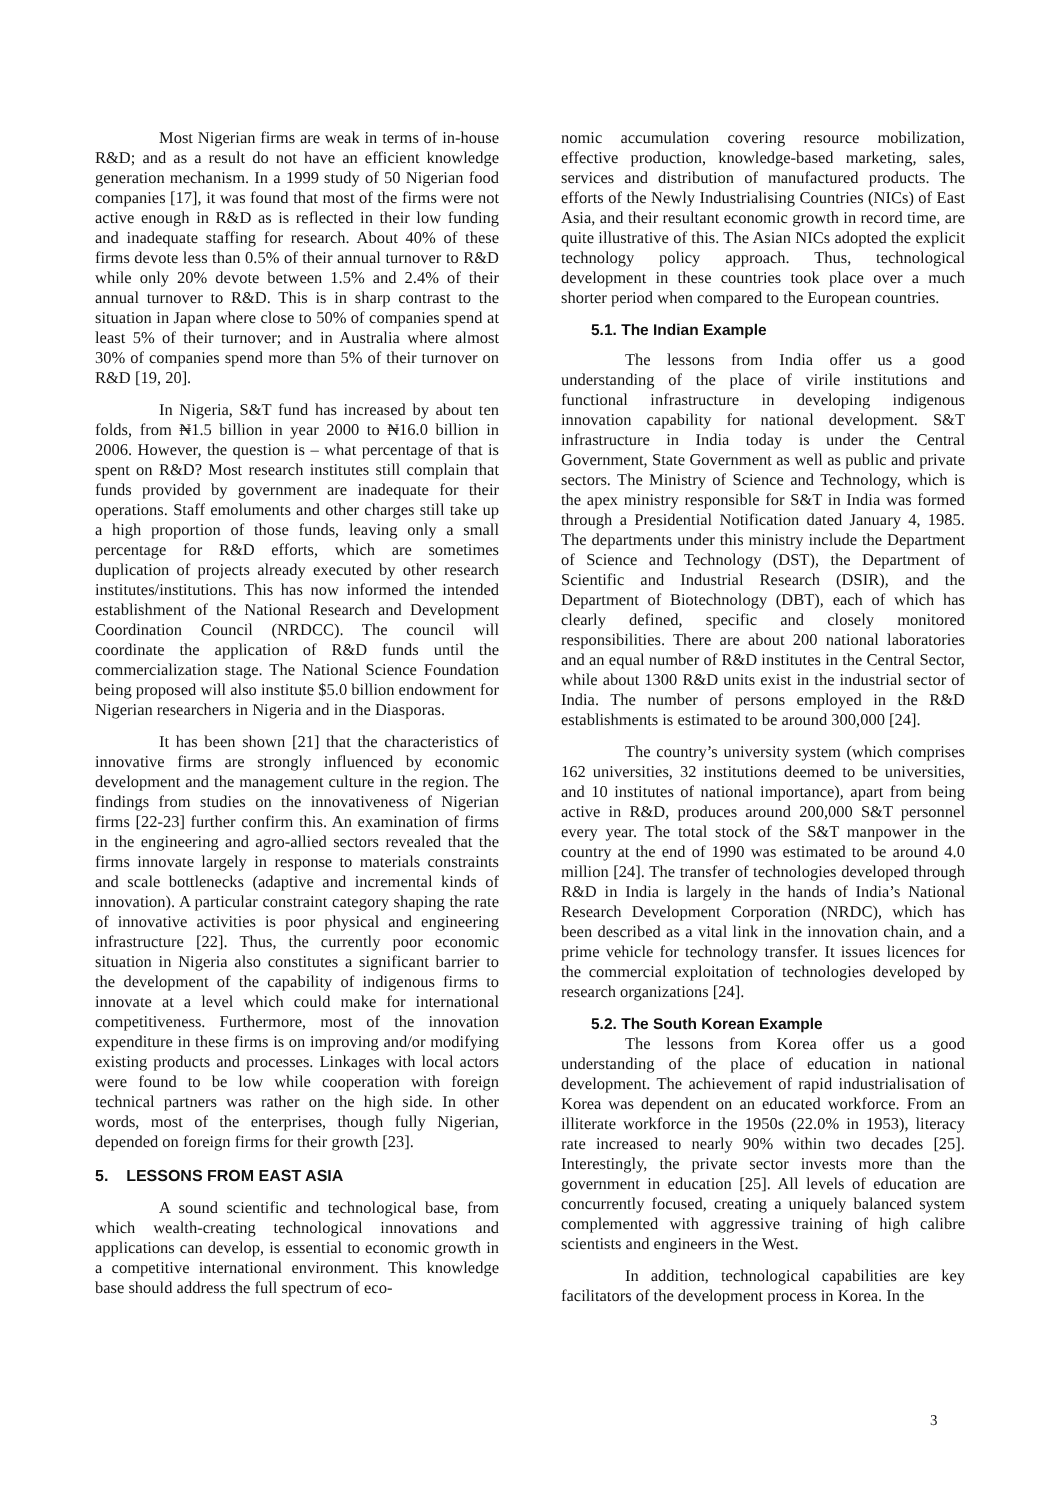Most Nigerian firms are weak in terms of in-house R&D; and as a result do not have an efficient knowledge generation mechanism. In a 1999 study of 50 Nigerian food companies [17], it was found that most of the firms were not active enough in R&D as is reflected in their low funding and inadequate staffing for research. About 40% of these firms devote less than 0.5% of their annual turnover to R&D while only 20% devote between 1.5% and 2.4% of their annual turnover to R&D. This is in sharp contrast to the situation in Japan where close to 50% of companies spend at least 5% of their turnover; and in Australia where almost 30% of companies spend more than 5% of their turnover on R&D [19, 20].
In Nigeria, S&T fund has increased by about ten folds, from ₦1.5 billion in year 2000 to ₦16.0 billion in 2006. However, the question is – what percentage of that is spent on R&D? Most research institutes still complain that funds provided by government are inadequate for their operations. Staff emoluments and other charges still take up a high proportion of those funds, leaving only a small percentage for R&D efforts, which are sometimes duplication of projects already executed by other research institutes/institutions. This has now informed the intended establishment of the National Research and Development Coordination Council (NRDCC). The council will coordinate the application of R&D funds until the commercialization stage. The National Science Foundation being proposed will also institute $5.0 billion endowment for Nigerian researchers in Nigeria and in the Diasporas.
It has been shown [21] that the characteristics of innovative firms are strongly influenced by economic development and the management culture in the region. The findings from studies on the innovativeness of Nigerian firms [22-23] further confirm this. An examination of firms in the engineering and agro-allied sectors revealed that the firms innovate largely in response to materials constraints and scale bottlenecks (adaptive and incremental kinds of innovation). A particular constraint category shaping the rate of innovative activities is poor physical and engineering infrastructure [22]. Thus, the currently poor economic situation in Nigeria also constitutes a significant barrier to the development of the capability of indigenous firms to innovate at a level which could make for international competitiveness. Furthermore, most of the innovation expenditure in these firms is on improving and/or modifying existing products and processes. Linkages with local actors were found to be low while cooperation with foreign technical partners was rather on the high side. In other words, most of the enterprises, though fully Nigerian, depended on foreign firms for their growth [23].
5. LESSONS FROM EAST ASIA
A sound scientific and technological base, from which wealth-creating technological innovations and applications can develop, is essential to economic growth in a competitive international environment. This knowledge base should address the full spectrum of eco-
nomic accumulation covering resource mobilization, effective production, knowledge-based marketing, sales, services and distribution of manufactured products. The efforts of the Newly Industrialising Countries (NICs) of East Asia, and their resultant economic growth in record time, are quite illustrative of this. The Asian NICs adopted the explicit technology policy approach. Thus, technological development in these countries took place over a much shorter period when compared to the European countries.
5.1. The Indian Example
The lessons from India offer us a good understanding of the place of virile institutions and functional infrastructure in developing indigenous innovation capability for national development. S&T infrastructure in India today is under the Central Government, State Government as well as public and private sectors. The Ministry of Science and Technology, which is the apex ministry responsible for S&T in India was formed through a Presidential Notification dated January 4, 1985. The departments under this ministry include the Department of Science and Technology (DST), the Department of Scientific and Industrial Research (DSIR), and the Department of Biotechnology (DBT), each of which has clearly defined, specific and closely monitored responsibilities. There are about 200 national laboratories and an equal number of R&D institutes in the Central Sector, while about 1300 R&D units exist in the industrial sector of India. The number of persons employed in the R&D establishments is estimated to be around 300,000 [24].
The country’s university system (which comprises 162 universities, 32 institutions deemed to be universities, and 10 institutes of national importance), apart from being active in R&D, produces around 200,000 S&T personnel every year. The total stock of the S&T manpower in the country at the end of 1990 was estimated to be around 4.0 million [24]. The transfer of technologies developed through R&D in India is largely in the hands of India’s National Research Development Corporation (NRDC), which has been described as a vital link in the innovation chain, and a prime vehicle for technology transfer. It issues licences for the commercial exploitation of technologies developed by research organizations [24].
5.2. The South Korean Example
The lessons from Korea offer us a good understanding of the place of education in national development. The achievement of rapid industrialisation of Korea was dependent on an educated workforce. From an illiterate workforce in the 1950s (22.0% in 1953), literacy rate increased to nearly 90% within two decades [25]. Interestingly, the private sector invests more than the government in education [25]. All levels of education are concurrently focused, creating a uniquely balanced system complemented with aggressive training of high calibre scientists and engineers in the West.
In addition, technological capabilities are key facilitators of the development process in Korea. In the
3